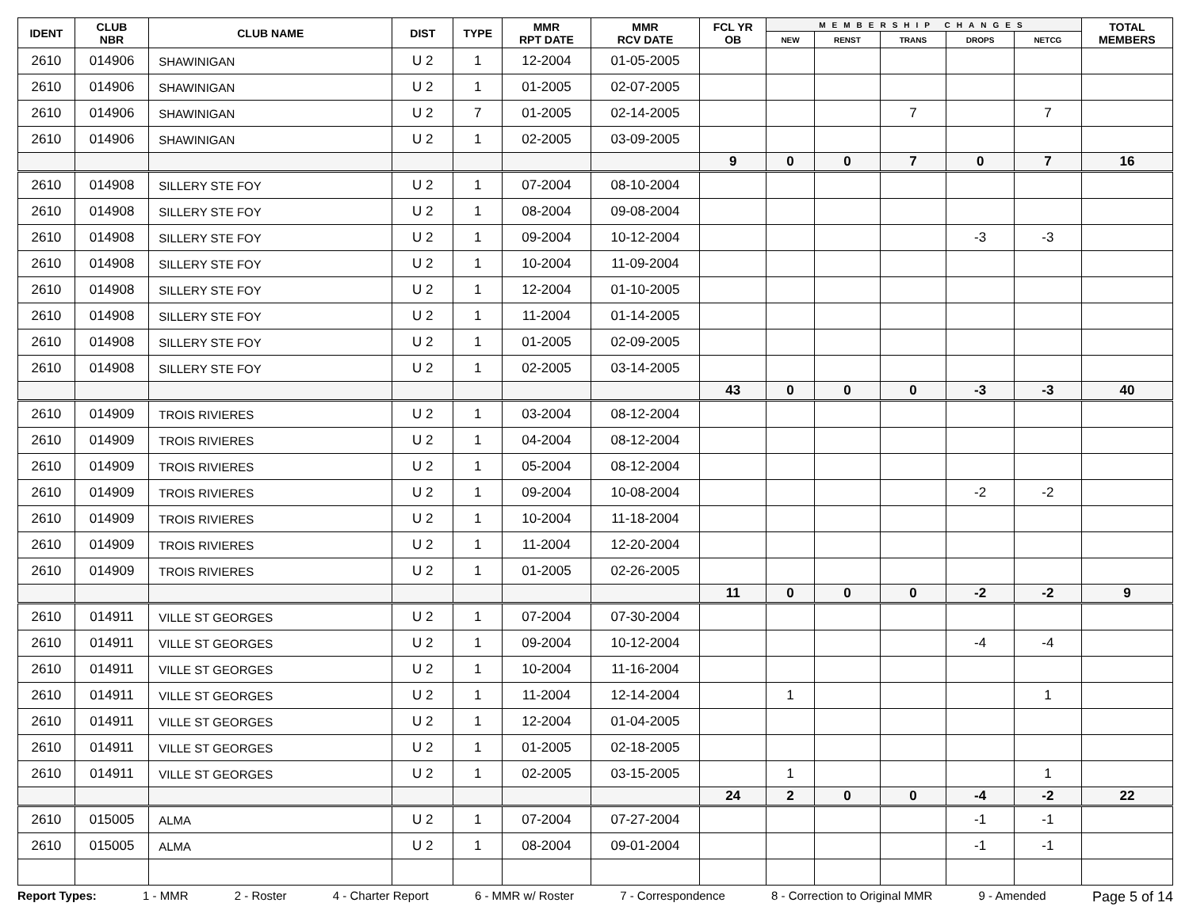| IDENT | CLUB NBR | CLUB NAME | DIST | TYPE | MMR RPT DATE | MMR RCV DATE | FCL YR OB | MEMBERSHIP CHANGES | | | | | TOTAL MEMBERS |
| --- | --- | --- | --- | --- | --- | --- | --- | --- | --- | --- | --- | --- | --- |
| | | | | | | | | NEW | RENST | TRANS | DROPS | NETCG | |
| 2610 | 014906 | SHAWINIGAN | U 2 | 1 | 12-2004 | 01-05-2005 | | | | | | | |
| 2610 | 014906 | SHAWINIGAN | U 2 | 1 | 01-2005 | 02-07-2005 | | | | | | | |
| 2610 | 014906 | SHAWINIGAN | U 2 | 7 | 01-2005 | 02-14-2005 | | | | 7 | | 7 | |
| 2610 | 014906 | SHAWINIGAN | U 2 | 1 | 02-2005 | 03-09-2005 | | | | | | | |
| | | | | | | | 9 | 0 | 0 | 7 | 0 | 7 | 16 |
| 2610 | 014908 | SILLERY STE FOY | U 2 | 1 | 07-2004 | 08-10-2004 | | | | | | | |
| 2610 | 014908 | SILLERY STE FOY | U 2 | 1 | 08-2004 | 09-08-2004 | | | | | | | |
| 2610 | 014908 | SILLERY STE FOY | U 2 | 1 | 09-2004 | 10-12-2004 | | | | | -3 | -3 | |
| 2610 | 014908 | SILLERY STE FOY | U 2 | 1 | 10-2004 | 11-09-2004 | | | | | | | |
| 2610 | 014908 | SILLERY STE FOY | U 2 | 1 | 12-2004 | 01-10-2005 | | | | | | | |
| 2610 | 014908 | SILLERY STE FOY | U 2 | 1 | 11-2004 | 01-14-2005 | | | | | | | |
| 2610 | 014908 | SILLERY STE FOY | U 2 | 1 | 01-2005 | 02-09-2005 | | | | | | | |
| 2610 | 014908 | SILLERY STE FOY | U 2 | 1 | 02-2005 | 03-14-2005 | | | | | | | |
| | | | | | | | 43 | 0 | 0 | 0 | -3 | -3 | 40 |
| 2610 | 014909 | TROIS RIVIERES | U 2 | 1 | 03-2004 | 08-12-2004 | | | | | | | |
| 2610 | 014909 | TROIS RIVIERES | U 2 | 1 | 04-2004 | 08-12-2004 | | | | | | | |
| 2610 | 014909 | TROIS RIVIERES | U 2 | 1 | 05-2004 | 08-12-2004 | | | | | | | |
| 2610 | 014909 | TROIS RIVIERES | U 2 | 1 | 09-2004 | 10-08-2004 | | | | | -2 | -2 | |
| 2610 | 014909 | TROIS RIVIERES | U 2 | 1 | 10-2004 | 11-18-2004 | | | | | | | |
| 2610 | 014909 | TROIS RIVIERES | U 2 | 1 | 11-2004 | 12-20-2004 | | | | | | | |
| 2610 | 014909 | TROIS RIVIERES | U 2 | 1 | 01-2005 | 02-26-2005 | | | | | | | |
| | | | | | | | 11 | 0 | 0 | 0 | -2 | -2 | 9 |
| 2610 | 014911 | VILLE ST GEORGES | U 2 | 1 | 07-2004 | 07-30-2004 | | | | | | | |
| 2610 | 014911 | VILLE ST GEORGES | U 2 | 1 | 09-2004 | 10-12-2004 | | | | | -4 | -4 | |
| 2610 | 014911 | VILLE ST GEORGES | U 2 | 1 | 10-2004 | 11-16-2004 | | | | | | | |
| 2610 | 014911 | VILLE ST GEORGES | U 2 | 1 | 11-2004 | 12-14-2004 | | 1 | | | | 1 | |
| 2610 | 014911 | VILLE ST GEORGES | U 2 | 1 | 12-2004 | 01-04-2005 | | | | | | | |
| 2610 | 014911 | VILLE ST GEORGES | U 2 | 1 | 01-2005 | 02-18-2005 | | | | | | | |
| 2610 | 014911 | VILLE ST GEORGES | U 2 | 1 | 02-2005 | 03-15-2005 | | 1 | | | | 1 | |
| | | | | | | | 24 | 2 | 0 | 0 | -4 | -2 | 22 |
| 2610 | 015005 | ALMA | U 2 | 1 | 07-2004 | 07-27-2004 | | | | | -1 | -1 | |
| 2610 | 015005 | ALMA | U 2 | 1 | 08-2004 | 09-01-2004 | | | | | -1 | -1 | |
Report Types: 1 - MMR 2 - Roster 4 - Charter Report 6 - MMR w/ Roster 7 - Correspondence 8 - Correction to Original MMR 9 - Amended Page 5 of 14